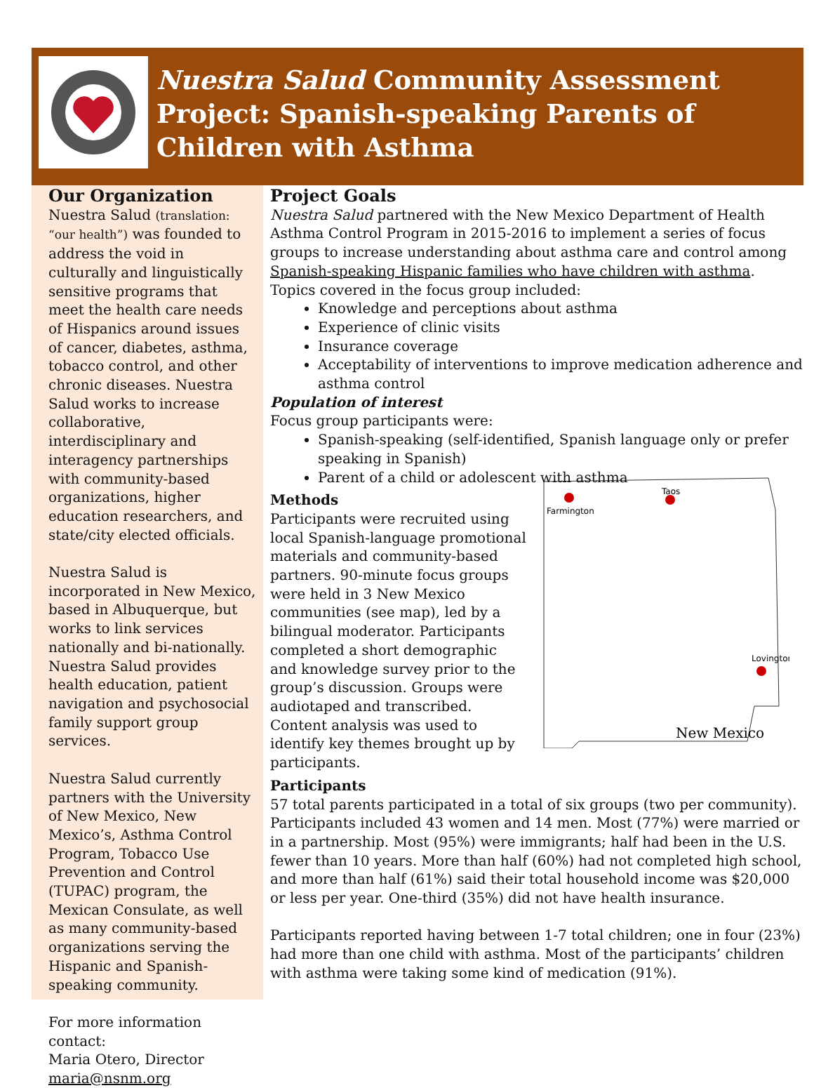Nuestra Salud Community Assessment Project: Spanish-speaking Parents of Children with Asthma
Our Organization
Nuestra Salud (translation: “our health”) was founded to address the void in culturally and linguistically sensitive programs that meet the health care needs of Hispanics around issues of cancer, diabetes, asthma, tobacco control, and other chronic diseases. Nuestra Salud works to increase collaborative, interdisciplinary and interagency partnerships with community-based organizations, higher education researchers, and state/city elected officials.
Nuestra Salud is incorporated in New Mexico, based in Albuquerque, but works to link services nationally and bi-nationally. Nuestra Salud provides health education, patient navigation and psychosocial family support group services.
Nuestra Salud currently partners with the University of New Mexico, New Mexico’s, Asthma Control Program, Tobacco Use Prevention and Control (TUPAC) program, the Mexican Consulate, as well as many community-based organizations serving the Hispanic and Spanish-speaking community.
For more information contact:
Maria Otero, Director
maria@nsnm.org
Project Goals
Nuestra Salud partnered with the New Mexico Department of Health Asthma Control Program in 2015-2016 to implement a series of focus groups to increase understanding about asthma care and control among Spanish-speaking Hispanic families who have children with asthma. Topics covered in the focus group included:
Knowledge and perceptions about asthma
Experience of clinic visits
Insurance coverage
Acceptability of interventions to improve medication adherence and asthma control
Population of interest
Focus group participants were:
Spanish-speaking (self-identified, Spanish language only or prefer speaking in Spanish)
Parent of a child or adolescent with asthma
Methods
Farmington
Taos
Lovington
New Mexico
Participants were recruited using local Spanish-language promotional materials and community-based partners. 90-minute focus groups were held in 3 New Mexico communities (see map), led by a bilingual moderator. Participants completed a short demographic and knowledge survey prior to the group’s discussion. Groups were audiotaped and transcribed. Content analysis was used to identify key themes brought up by participants.
Participants
57 total parents participated in a total of six groups (two per community). Participants included 43 women and 14 men. Most (77%) were married or in a partnership. Most (95%) were immigrants; half had been in the U.S. fewer than 10 years. More than half (60%) had not completed high school, and more than half (61%) said their total household income was $20,000 or less per year. One-third (35%) did not have health insurance.
Participants reported having between 1-7 total children; one in four (23%) had more than one child with asthma. Most of the participants’ children with asthma were taking some kind of medication (91%).